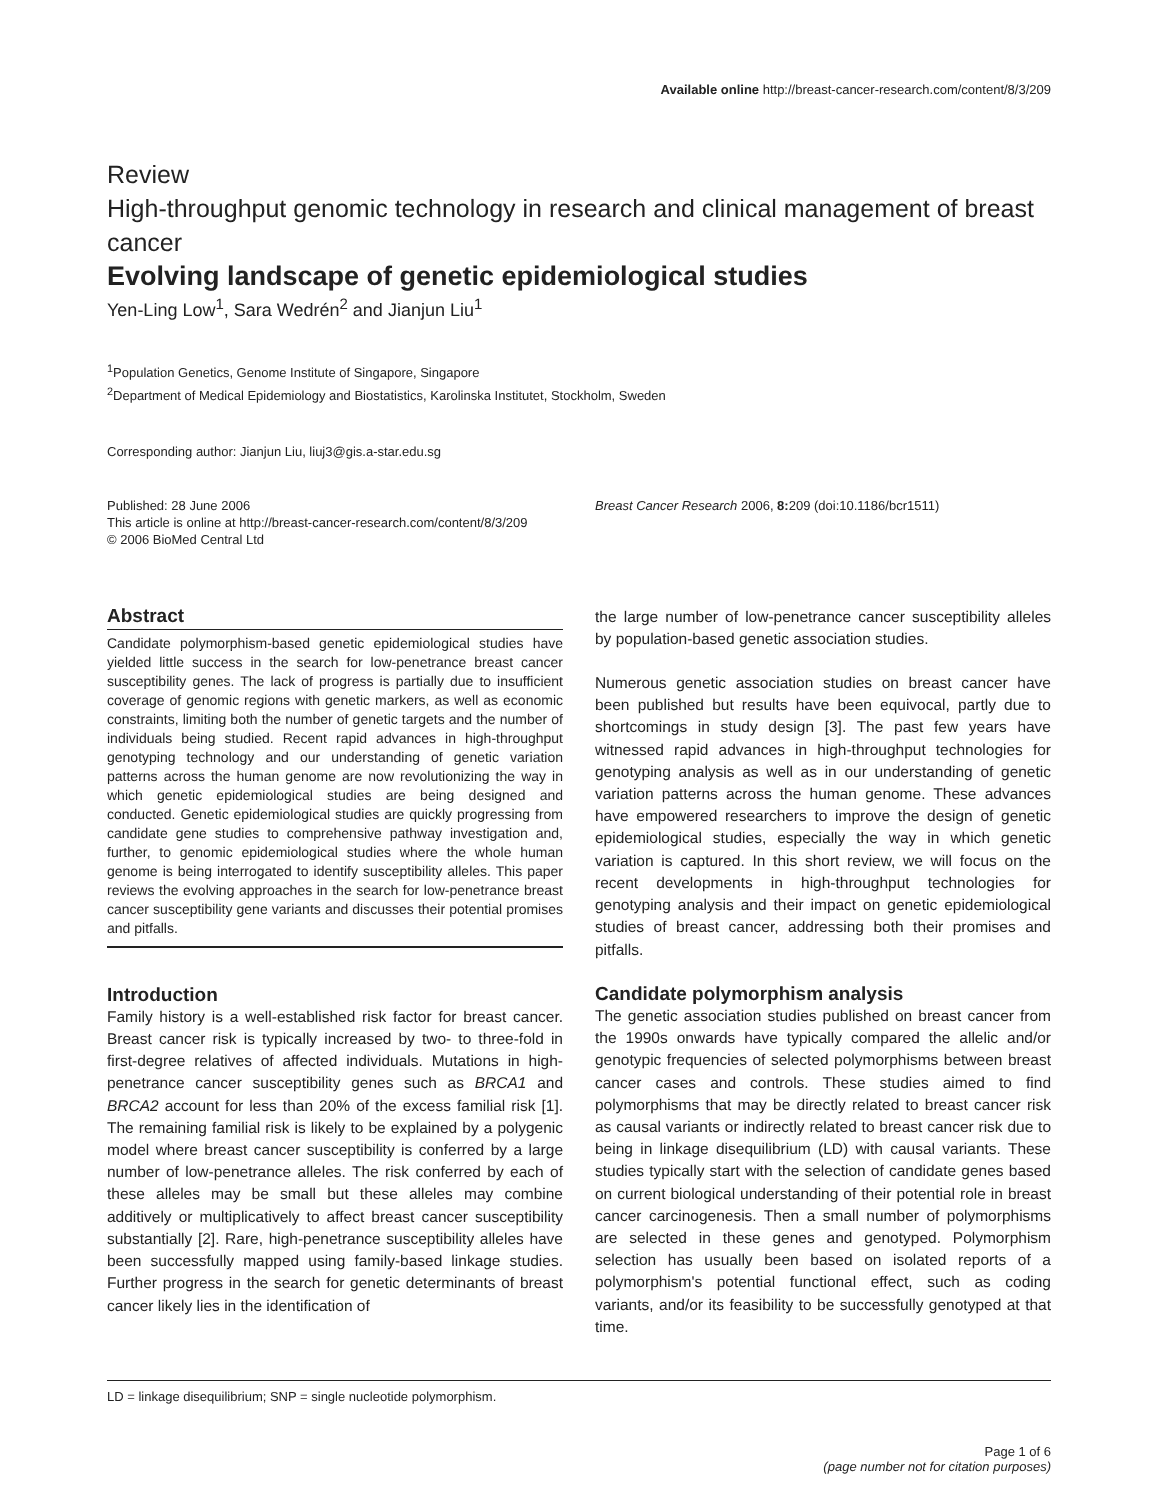Available online http://breast-cancer-research.com/content/8/3/209
Review
High-throughput genomic technology in research and clinical management of breast cancer
Evolving landscape of genetic epidemiological studies
Yen-Ling Low<sup>1</sup>, Sara Wedrén<sup>2</sup> and Jianjun Liu<sup>1</sup>
<sup>1</sup> Population Genetics, Genome Institute of Singapore, Singapore
<sup>2</sup> Department of Medical Epidemiology and Biostatistics, Karolinska Institutet, Stockholm, Sweden
Corresponding author: Jianjun Liu, liuj3@gis.a-star.edu.sg
Published: 28 June 2006
This article is online at http://breast-cancer-research.com/content/8/3/209
© 2006 BioMed Central Ltd
Breast Cancer Research 2006, 8: 209 (doi:10.1186/bcr1511)
Abstract
Candidate polymorphism-based genetic epidemiological studies have yielded little success in the search for low-penetrance breast cancer susceptibility genes. The lack of progress is partially due to insufficient coverage of genomic regions with genetic markers, as well as economic constraints, limiting both the number of genetic targets and the number of individuals being studied. Recent rapid advances in high-throughput genotyping technology and our understanding of genetic variation patterns across the human genome are now revolutionizing the way in which genetic epidemiological studies are being designed and conducted. Genetic epidemiological studies are quickly progressing from candidate gene studies to comprehensive pathway investigation and, further, to genomic epidemiological studies where the whole human genome is being interrogated to identify susceptibility alleles. This paper reviews the evolving approaches in the search for low-penetrance breast cancer susceptibility gene variants and discusses their potential promises and pitfalls.
Introduction
Family history is a well-established risk factor for breast cancer. Breast cancer risk is typically increased by two- to three-fold in first-degree relatives of affected individuals. Mutations in high-penetrance cancer susceptibility genes such as BRCA1 and BRCA2 account for less than 20% of the excess familial risk [1]. The remaining familial risk is likely to be explained by a polygenic model where breast cancer susceptibility is conferred by a large number of low-penetrance alleles. The risk conferred by each of these alleles may be small but these alleles may combine additively or multiplicatively to affect breast cancer susceptibility substantially [2]. Rare, high-penetrance susceptibility alleles have been successfully mapped using family-based linkage studies. Further progress in the search for genetic determinants of breast cancer likely lies in the identification of
the large number of low-penetrance cancer susceptibility alleles by population-based genetic association studies.
Numerous genetic association studies on breast cancer have been published but results have been equivocal, partly due to shortcomings in study design [3]. The past few years have witnessed rapid advances in high-throughput technologies for genotyping analysis as well as in our understanding of genetic variation patterns across the human genome. These advances have empowered researchers to improve the design of genetic epidemiological studies, especially the way in which genetic variation is captured. In this short review, we will focus on the recent developments in high-throughput technologies for genotyping analysis and their impact on genetic epidemiological studies of breast cancer, addressing both their promises and pitfalls.
Candidate polymorphism analysis
The genetic association studies published on breast cancer from the 1990s onwards have typically compared the allelic and/or genotypic frequencies of selected polymorphisms between breast cancer cases and controls. These studies aimed to find polymorphisms that may be directly related to breast cancer risk as causal variants or indirectly related to breast cancer risk due to being in linkage disequilibrium (LD) with causal variants. These studies typically start with the selection of candidate genes based on current biological understanding of their potential role in breast cancer carcinogenesis. Then a small number of polymorphisms are selected in these genes and genotyped. Polymorphism selection has usually been based on isolated reports of a polymorphism's potential functional effect, such as coding variants, and/or its feasibility to be successfully genotyped at that time.
LD = linkage disequilibrium; SNP = single nucleotide polymorphism.
Page 1 of 6
(page number not for citation purposes)